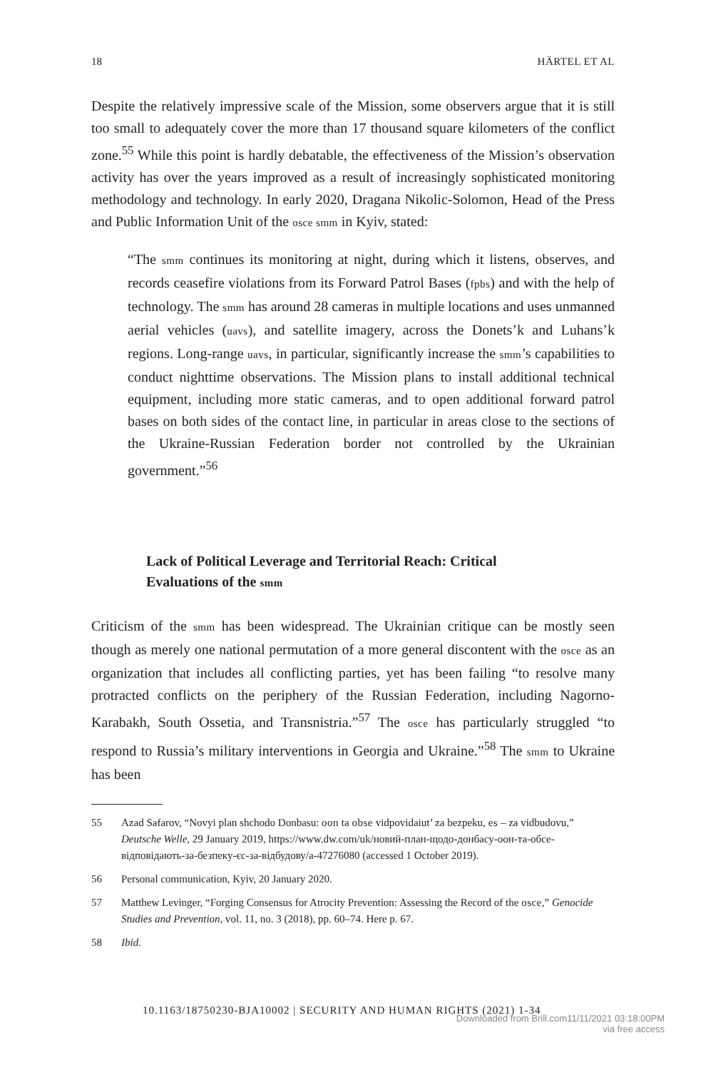18 HÄRTEL ET AL
Despite the relatively impressive scale of the Mission, some observers argue that it is still too small to adequately cover the more than 17 thousand square kilometers of the conflict zone.<sup>55</sup> While this point is hardly debatable, the effectiveness of the Mission’s observation activity has over the years improved as a result of increasingly sophisticated monitoring methodology and technology. In early 2020, Dragana Nikolic-Solomon, Head of the Press and Public Information Unit of the osce smm in Kyiv, stated:
“The smm continues its monitoring at night, during which it listens, observes, and records ceasefire violations from its Forward Patrol Bases (fpbs) and with the help of technology. The smm has around 28 cameras in multiple locations and uses unmanned aerial vehicles (uavs), and satellite imagery, across the Donets’k and Luhans’k regions. Long-range uavs, in particular, significantly increase the smm’s capabilities to conduct nighttime observations. The Mission plans to install additional technical equipment, including more static cameras, and to open additional forward patrol bases on both sides of the contact line, in particular in areas close to the sections of the Ukraine-Russian Federation border not controlled by the Ukrainian government.”<sup>56</sup>
Lack of Political Leverage and Territorial Reach: Critical Evaluations of the smm
Criticism of the smm has been widespread. The Ukrainian critique can be mostly seen though as merely one national permutation of a more general discontent with the osce as an organization that includes all conflicting parties, yet has been failing “to resolve many protracted conflicts on the periphery of the Russian Federation, including Nagorno-Karabakh, South Ossetia, and Transnistria.”<sup>57</sup> The osce has particularly struggled “to respond to Russia’s military interventions in Georgia and Ukraine.”<sup>58</sup> The smm to Ukraine has been
55 Azad Safarov, “Novyi plan shchodo Donbasu: oon ta obse vidpovidaiut’ za bezpeku, es – za vidbudovu,” Deutsche Welle, 29 January 2019, https://www.dw.com/uk/новий-план-щодо-донбасу-оон-та-обсе-відповідають-за-безпеку-єс-за-відбудову/a-47276080 (accessed 1 October 2019).
56 Personal communication, Kyiv, 20 January 2020.
57 Matthew Levinger, “Forging Consensus for Atrocity Prevention: Assessing the Record of the osce,” Genocide Studies and Prevention, vol. 11, no. 3 (2018), pp. 60–74. Here p. 67.
58 Ibid.
10.1163/18750230-BJA10002 | SECURITY AND HUMAN RIGHTS (2021) 1-34
Downloaded from Brill.com11/11/2021 03:18:00PM
via free access